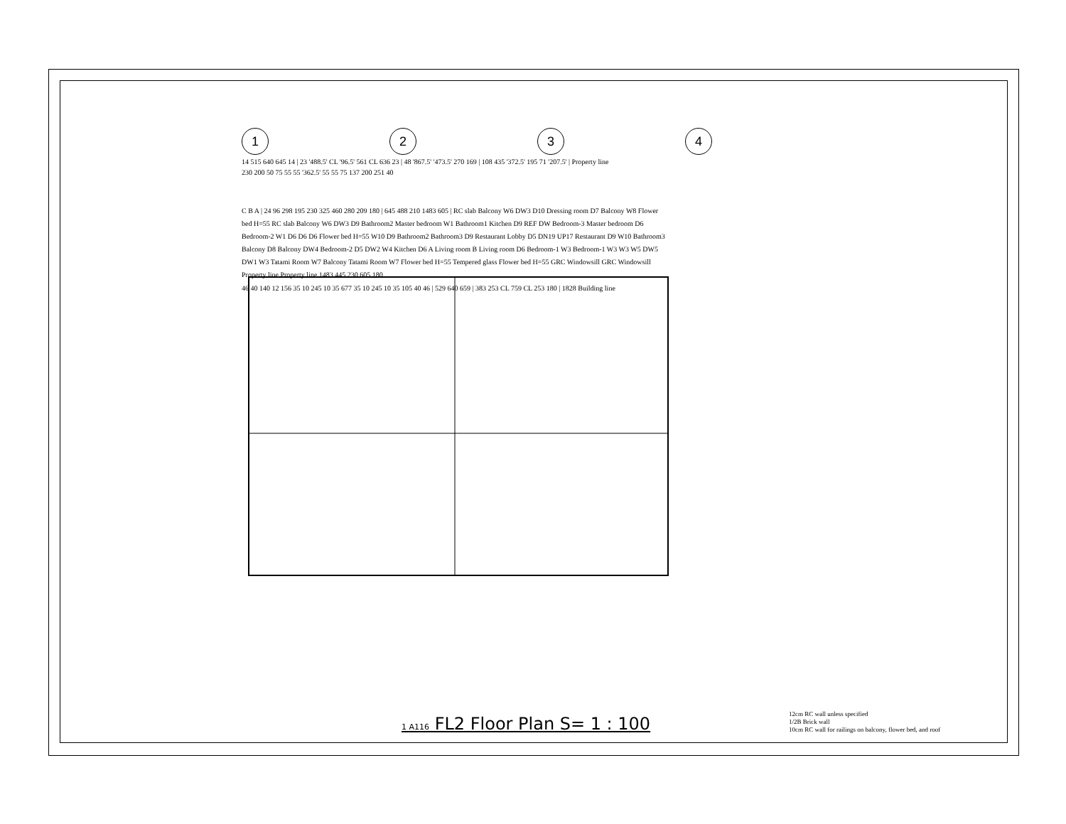1234
14 515 640 645 14 | 23 '488.5' CL '96.5' 561 CL 636 23 | 48 '867.5' '473.5' 270 169 | 108 435 '372.5' 195 71 '207.5' | Property line
230 200 50 75 55 55 '362.5' 55 55 75 137 200 251 40
C B A | 24 96 298 195 230 325 460 280 209 180 | 645 488 210 1483 605 | RC slab Balcony W6 DW3 D10 Dressing room D7 Balcony W8 Flower bed H=55 RC slab Balcony W6 DW3 D9 Bathroom2 Master bedroom W1 Bathroom1 Kitchen D9 REF DW Bedroom-3 Master bedroom D6 Bedroom-2 W1 D6 D6 D6 Flower bed H=55 W10 D9 Bathroom2 Bathroom3 D9 Restaurant Lobby D5 DN19 UP17 Restaurant D9 W10 Bathroom3 Balcony D8 Balcony DW4 Bedroom-2 D5 DW2 W4 Kitchen D6 A Living room B Living room D6 Bedroom-1 W3 Bedroom-1 W3 W3 W5 DW5 DW1 W3 Tatami Room W7 Balcony Tatami Room W7 Flower bed H=55 Tempered glass Flower bed H=55 GRC Windowsill GRC Windowsill Property line Property line 1483 445 230 605 180
46 40 140 12 156 35 10 245 10 35 677 35 10 245 10 35 105 40 46 | 529 640 659 | 383 253 CL 759 CL 253 180 | 1828 Building line
1 A116 FL2 Floor Plan S= 1 : 100
12cm RC wall unless specified
1/2B Brick wall
10cm RC wall for railings on balcony, flower bed, and roof